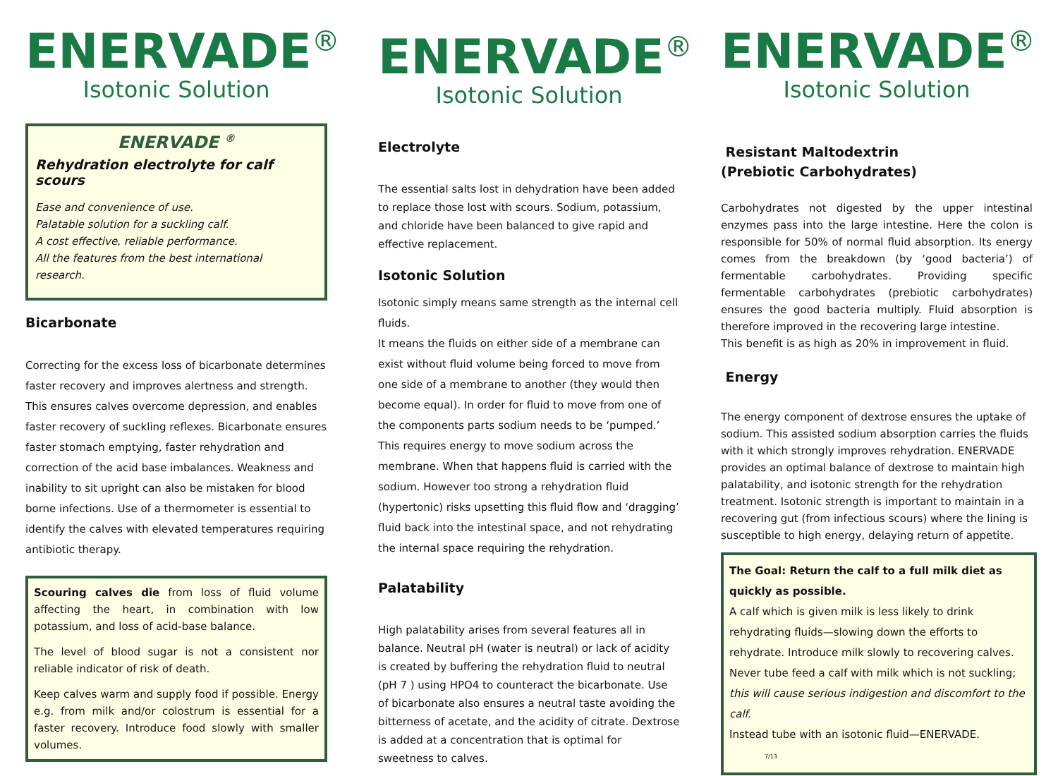ENERVADE<sup>®</sup>
Isotonic Solution
ENERVADE <sup>®</sup>
Rehydration electrolyte for calf scours
Ease and convenience of use.
Palatable solution for a suckling calf.
A cost effective, reliable performance.
All the features from the best international
research.
Bicarbonate
Correcting for the excess loss of bicarbonate determines faster recovery and improves alertness and strength. This ensures calves overcome depression, and enables faster recovery of suckling reflexes. Bicarbonate ensures faster stomach emptying, faster rehydration and correction of the acid base imbalances. Weakness and inability to sit upright can also be mistaken for blood borne infections. Use of a thermometer is essential to identify the calves with elevated temperatures requiring antibiotic therapy.
Scouring calves die from loss of fluid volume affecting the heart, in combination with low potassium, and loss of acid-base balance.
The level of blood sugar is not a consistent nor reliable indicator of risk of death.
Keep calves warm and supply food if possible. Energy e.g. from milk and/or colostrum is essential for a faster recovery. Introduce food slowly with smaller volumes.
ENERVADE<sup>®</sup>
Isotonic Solution
Electrolyte
The essential salts lost in dehydration have been added to replace those lost with scours. Sodium, potassium, and chloride have been balanced to give rapid and effective replacement.
Isotonic Solution
Isotonic simply means same strength as the internal cell fluids.
It means the fluids on either side of a membrane can exist without fluid volume being forced to move from one side of a membrane to another (they would then become equal). In order for fluid to move from one of the components parts sodium needs to be ‘pumped.’ This requires energy to move sodium across the membrane. When that happens fluid is carried with the sodium. However too strong a rehydration fluid (hypertonic) risks upsetting this fluid flow and ‘dragging’ fluid back into the intestinal space, and not rehydrating the internal space requiring the rehydration.
Palatability
High palatability arises from several features all in balance. Neutral pH (water is neutral) or lack of acidity is created by buffering the rehydration fluid to neutral (pH 7 ) using HPO4 to counteract the bicarbonate. Use of bicarbonate also ensures a neutral taste avoiding the bitterness of acetate, and the acidity of citrate. Dextrose is added at a concentration that is optimal for sweetness to calves.
ENERVADE<sup>®</sup>
Isotonic Solution
Resistant Maltodextrin
(Prebiotic Carbohydrates)
Carbohydrates not digested by the upper intestinal enzymes pass into the large intestine. Here the colon is responsible for 50% of normal fluid absorption. Its energy comes from the breakdown (by ‘good bacteria’) of fermentable carbohydrates. Providing specific fermentable carbohydrates (prebiotic carbohydrates) ensures the good bacteria multiply. Fluid absorption is therefore improved in the recovering large intestine.
This benefit is as high as 20% in improvement in fluid.
Energy
The energy component of dextrose ensures the uptake of sodium. This assisted sodium absorption carries the fluids with it which strongly improves rehydration. ENERVADE provides an optimal balance of dextrose to maintain high palatability, and isotonic strength for the rehydration treatment. Isotonic strength is important to maintain in a recovering gut (from infectious scours) where the lining is susceptible to high energy, delaying return of appetite.
The Goal: Return the calf to a full milk diet as quickly as possible.
A calf which is given milk is less likely to drink rehydrating fluids—slowing down the efforts to rehydrate. Introduce milk slowly to recovering calves.
Never tube feed a calf with milk which is not suckling; this will cause serious indigestion and discomfort to the calf.
Instead tube with an isotonic fluid—ENERVADE. 7/13